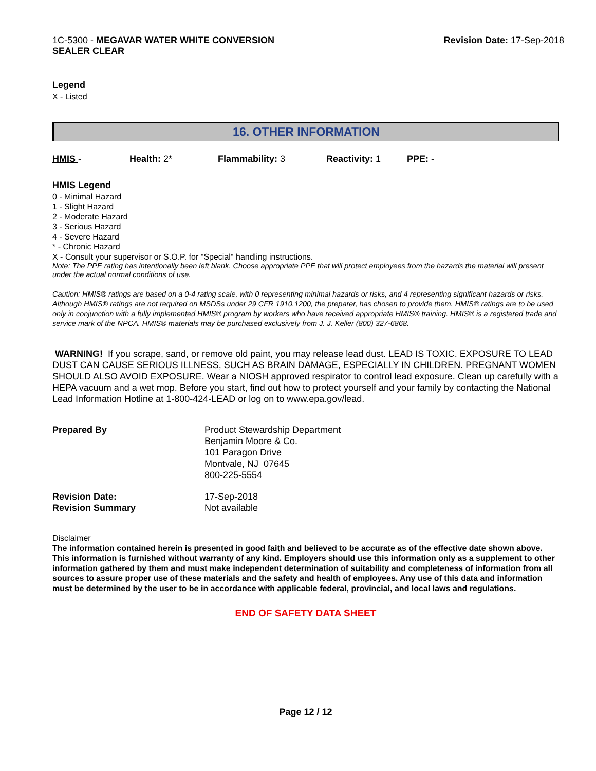1C-5300 - MEGAVAR WATER WHITE CONVERSION
SEALER CLEAR
Revision Date: 17-Sep-2018
Legend
X - Listed
16. OTHER INFORMATION
HMIS - Health: 2* Flammability: 3 Reactivity: 1 PPE: -
HMIS Legend
0 - Minimal Hazard
1 - Slight Hazard
2 - Moderate Hazard
3 - Serious Hazard
4 - Severe Hazard
* - Chronic Hazard
X - Consult your supervisor or S.O.P. for "Special" handling instructions.
Note: The PPE rating has intentionally been left blank. Choose appropriate PPE that will protect employees from the hazards the material will present under the actual normal conditions of use.
Caution: HMIS® ratings are based on a 0-4 rating scale, with 0 representing minimal hazards or risks, and 4 representing significant hazards or risks. Although HMIS® ratings are not required on MSDSs under 29 CFR 1910.1200, the preparer, has chosen to provide them. HMIS® ratings are to be used only in conjunction with a fully implemented HMIS® program by workers who have received appropriate HMIS® training. HMIS® is a registered trade and service mark of the NPCA. HMIS® materials may be purchased exclusively from J. J. Keller (800) 327-6868.
WARNING! If you scrape, sand, or remove old paint, you may release lead dust. LEAD IS TOXIC. EXPOSURE TO LEAD DUST CAN CAUSE SERIOUS ILLNESS, SUCH AS BRAIN DAMAGE, ESPECIALLY IN CHILDREN. PREGNANT WOMEN SHOULD ALSO AVOID EXPOSURE. Wear a NIOSH approved respirator to control lead exposure. Clean up carefully with a HEPA vacuum and a wet mop. Before you start, find out how to protect yourself and your family by contacting the National Lead Information Hotline at 1-800-424-LEAD or log on to www.epa.gov/lead.
| Prepared By | Product Stewardship Department Benjamin Moore & Co. 101 Paragon Drive Montvale, NJ 07645 800-225-5554 |
| Revision Date: | 17-Sep-2018 |
| Revision Summary | Not available |
Disclaimer
The information contained herein is presented in good faith and believed to be accurate as of the effective date shown above. This information is furnished without warranty of any kind. Employers should use this information only as a supplement to other information gathered by them and must make independent determination of suitability and completeness of information from all sources to assure proper use of these materials and the safety and health of employees. Any use of this data and information must be determined by the user to be in accordance with applicable federal, provincial, and local laws and regulations.
END OF SAFETY DATA SHEET
Page 12 / 12